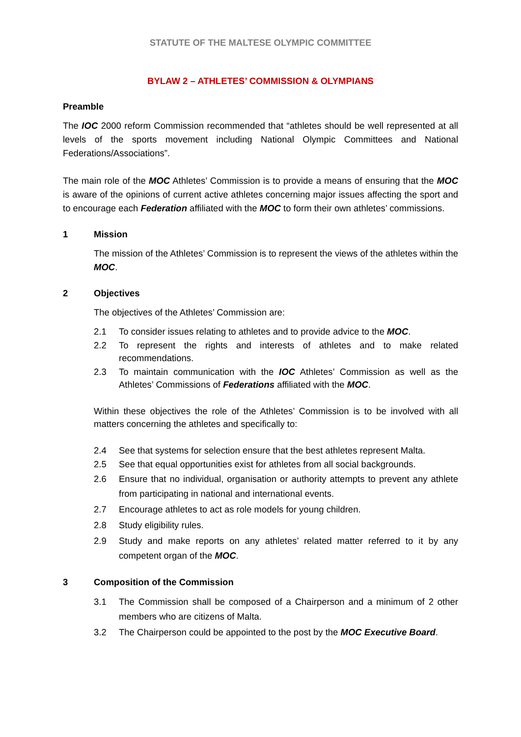STATUTE OF THE MALTESE OLYMPIC COMMITTEE
BYLAW 2 – ATHLETES’ COMMISSION & OLYMPIANS
Preamble
The IOC 2000 reform Commission recommended that “athletes should be well represented at all levels of the sports movement including National Olympic Committees and National Federations/Associations”.
The main role of the MOC Athletes’ Commission is to provide a means of ensuring that the MOC is aware of the opinions of current active athletes concerning major issues affecting the sport and to encourage each Federation affiliated with the MOC to form their own athletes’ commissions.
1 Mission
The mission of the Athletes’ Commission is to represent the views of the athletes within the MOC.
2 Objectives
The objectives of the Athletes’ Commission are:
2.1 To consider issues relating to athletes and to provide advice to the MOC.
2.2 To represent the rights and interests of athletes and to make related recommendations.
2.3 To maintain communication with the IOC Athletes’ Commission as well as the Athletes’ Commissions of Federations affiliated with the MOC.
Within these objectives the role of the Athletes’ Commission is to be involved with all matters concerning the athletes and specifically to:
2.4 See that systems for selection ensure that the best athletes represent Malta.
2.5 See that equal opportunities exist for athletes from all social backgrounds.
2.6 Ensure that no individual, organisation or authority attempts to prevent any athlete from participating in national and international events.
2.7 Encourage athletes to act as role models for young children.
2.8 Study eligibility rules.
2.9 Study and make reports on any athletes’ related matter referred to it by any competent organ of the MOC.
3 Composition of the Commission
3.1 The Commission shall be composed of a Chairperson and a minimum of 2 other members who are citizens of Malta.
3.2 The Chairperson could be appointed to the post by the MOC Executive Board.